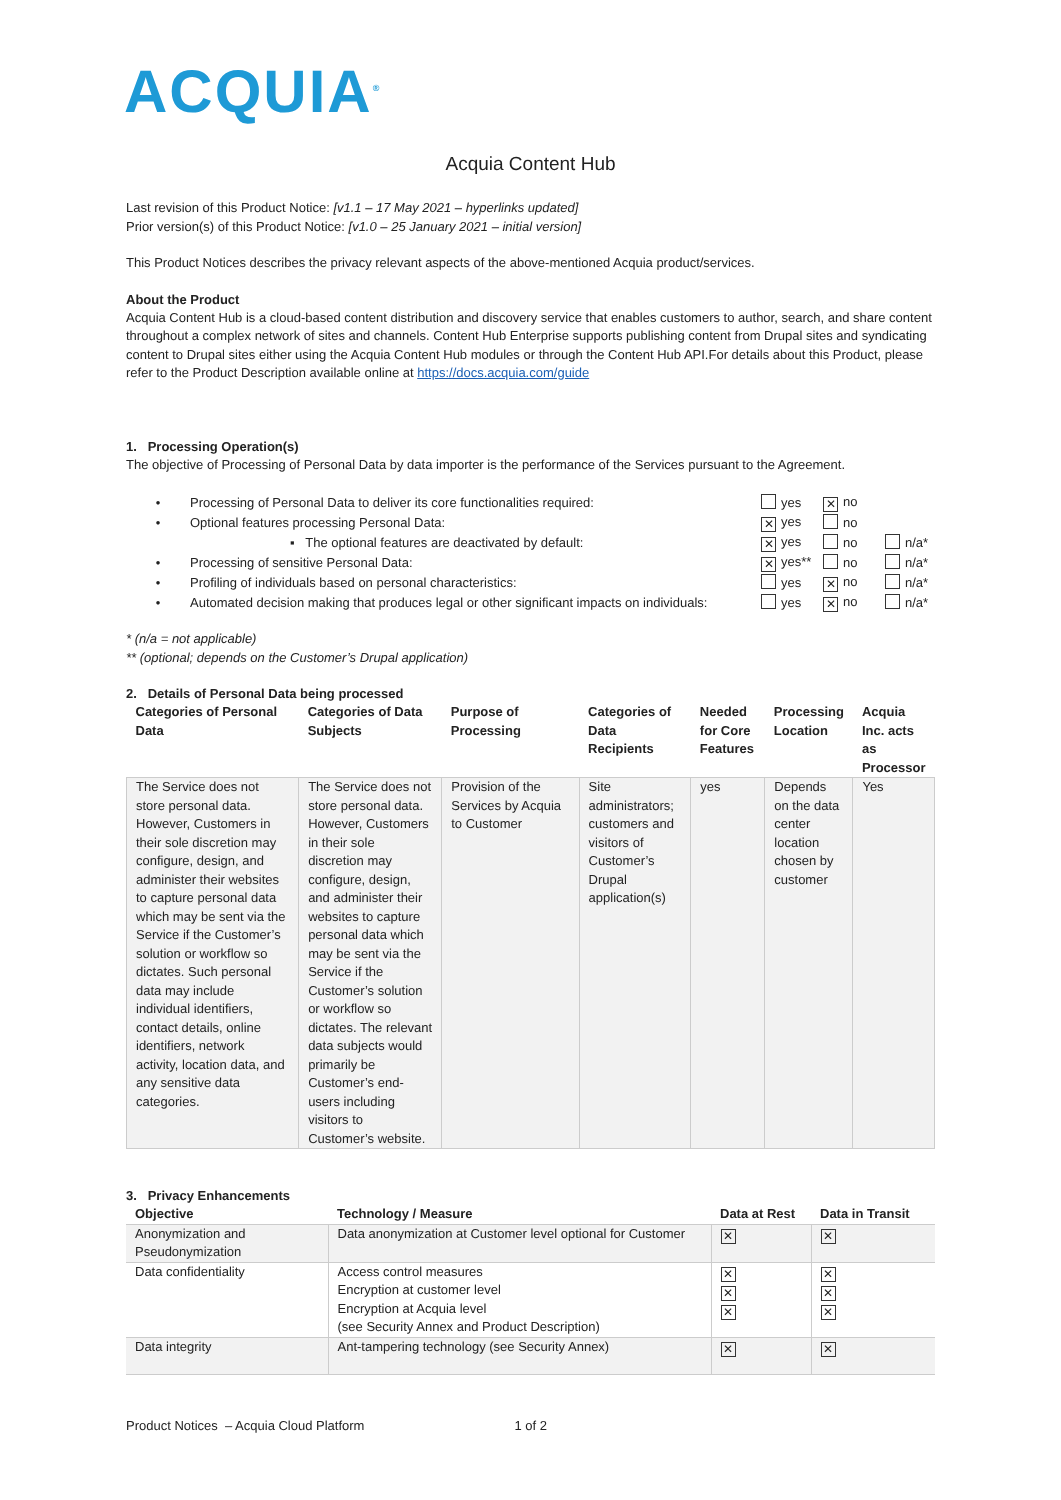ACQUIA<sup>®</sup>
Acquia Content Hub
Last revision of this Product Notice: [v1.1 – 17 May 2021 – hyperlinks updated]
Prior version(s) of this Product Notice: [v1.0 – 25 January 2021 – initial version]
This Product Notices describes the privacy relevant aspects of the above-mentioned Acquia product/services.
About the Product
Acquia Content Hub is a cloud-based content distribution and discovery service that enables customers to author, search, and share content throughout a complex network of sites and channels. Content Hub Enterprise supports publishing content from Drupal sites and syndicating content to Drupal sites either using the Acquia Content Hub modules or through the Content Hub API.For details about this Product, please refer to the Product Description available online at https://docs.acquia.com/guide
1. Processing Operation(s)
The objective of Processing of Personal Data by data importer is the performance of the Services pursuant to the Agreement.
| • | Processing of Personal Data to deliver its core functionalities required: | yes | ✕ no | |
| • | Optional features processing Personal Data: | ✕ yes | no | |
| | ▪ The optional features are deactivated by default: | ✕ yes | no | n/a* |
| • | Processing of sensitive Personal Data: | ✕ yes** | no | n/a* |
| • | Profiling of individuals based on personal characteristics: | yes | ✕ no | n/a* |
| • | Automated decision making that produces legal or other significant impacts on individuals: | yes | ✕ no | n/a* |
* (n/a = not applicable)
** (optional; depends on the Customer’s Drupal application)
2. Details of Personal Data being processed
| Categories of Personal Data | Categories of Data Subjects | Purpose of Processing | Categories of Data Recipients | Needed for Core Features | Processing Location | Acquia Inc. acts as Processor |
| --- | --- | --- | --- | --- | --- | --- |
| The Service does not store personal data. However, Customers in their sole discretion may configure, design, and administer their websites to capture personal data which may be sent via the Service if the Customer’s solution or workflow so dictates. Such personal data may include individual identifiers, contact details, online identifiers, network activity, location data, and any sensitive data categories. | The Service does not store personal data. However, Customers in their sole discretion may configure, design, and administer their websites to capture personal data which may be sent via the Service if the Customer’s solution or workflow so dictates. The relevant data subjects would primarily be Customer’s end-users including visitors to Customer’s website. | Provision of the Services by Acquia to Customer | Site administrators; customers and visitors of Customer’s Drupal application(s) | yes | Depends on the data center location chosen by customer | Yes |
3. Privacy Enhancements
| Objective | Technology / Measure | Data at Rest | Data in Transit |
| --- | --- | --- | --- |
| Anonymization and Pseudonymization | Data anonymization at Customer level optional for Customer | ✕ | ✕ |
| Data confidentiality | Access control measures Encryption at customer level Encryption at Acquia level (see Security Annex and Product Description) | ✕ ✕ ✕ | ✕ ✕ ✕ |
| Data integrity | Ant-tampering technology (see Security Annex) | ✕ | ✕ |
Product Notices – Acquia Cloud Platform 1 of 2